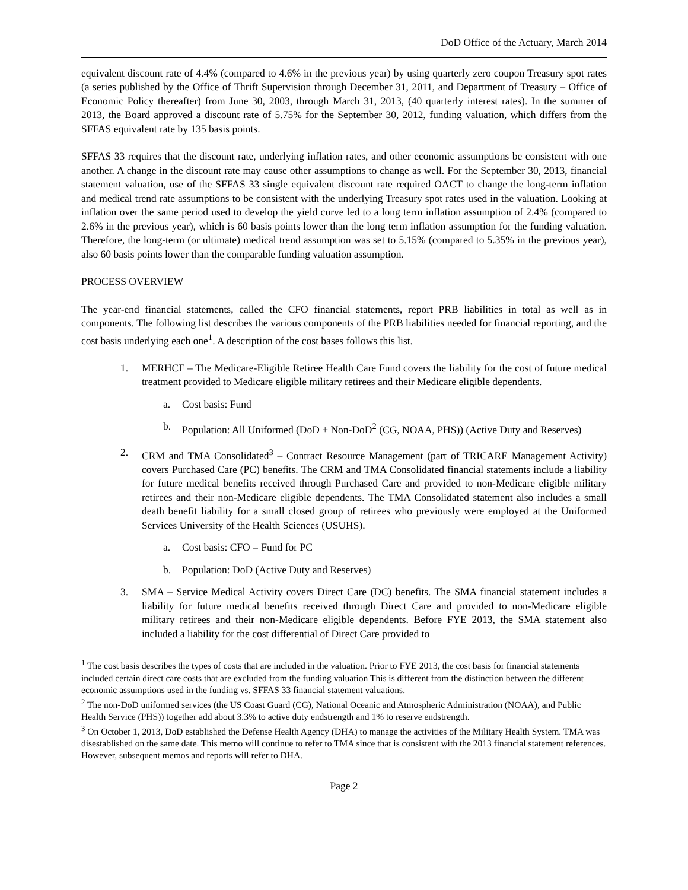DoD Office of the Actuary, March 2014
equivalent discount rate of 4.4% (compared to 4.6% in the previous year) by using quarterly zero coupon Treasury spot rates (a series published by the Office of Thrift Supervision through December 31, 2011, and Department of Treasury – Office of Economic Policy thereafter) from June 30, 2003, through March 31, 2013, (40 quarterly interest rates). In the summer of 2013, the Board approved a discount rate of 5.75% for the September 30, 2012, funding valuation, which differs from the SFFAS equivalent rate by 135 basis points.
SFFAS 33 requires that the discount rate, underlying inflation rates, and other economic assumptions be consistent with one another. A change in the discount rate may cause other assumptions to change as well. For the September 30, 2013, financial statement valuation, use of the SFFAS 33 single equivalent discount rate required OACT to change the long-term inflation and medical trend rate assumptions to be consistent with the underlying Treasury spot rates used in the valuation. Looking at inflation over the same period used to develop the yield curve led to a long term inflation assumption of 2.4% (compared to 2.6% in the previous year), which is 60 basis points lower than the long term inflation assumption for the funding valuation. Therefore, the long-term (or ultimate) medical trend assumption was set to 5.15% (compared to 5.35% in the previous year), also 60 basis points lower than the comparable funding valuation assumption.
PROCESS OVERVIEW
The year-end financial statements, called the CFO financial statements, report PRB liabilities in total as well as in components. The following list describes the various components of the PRB liabilities needed for financial reporting, and the cost basis underlying each one<sup>1</sup>. A description of the cost bases follows this list.
1. MERHCF – The Medicare-Eligible Retiree Health Care Fund covers the liability for the cost of future medical treatment provided to Medicare eligible military retirees and their Medicare eligible dependents.
a. Cost basis: Fund
b. Population: All Uniformed (DoD + Non-DoD<sup>2</sup> (CG, NOAA, PHS)) (Active Duty and Reserves)
2. CRM and TMA Consolidated<sup>3</sup> – Contract Resource Management (part of TRICARE Management Activity) covers Purchased Care (PC) benefits. The CRM and TMA Consolidated financial statements include a liability for future medical benefits received through Purchased Care and provided to non-Medicare eligible military retirees and their non-Medicare eligible dependents. The TMA Consolidated statement also includes a small death benefit liability for a small closed group of retirees who previously were employed at the Uniformed Services University of the Health Sciences (USUHS).
a. Cost basis: CFO = Fund for PC
b. Population: DoD (Active Duty and Reserves)
3. SMA – Service Medical Activity covers Direct Care (DC) benefits. The SMA financial statement includes a liability for future medical benefits received through Direct Care and provided to non-Medicare eligible military retirees and their non-Medicare eligible dependents. Before FYE 2013, the SMA statement also included a liability for the cost differential of Direct Care provided to
<sup>1</sup> The cost basis describes the types of costs that are included in the valuation. Prior to FYE 2013, the cost basis for financial statements included certain direct care costs that are excluded from the funding valuation This is different from the distinction between the different economic assumptions used in the funding vs. SFFAS 33 financial statement valuations.
<sup>2</sup> The non-DoD uniformed services (the US Coast Guard (CG), National Oceanic and Atmospheric Administration (NOAA), and Public Health Service (PHS)) together add about 3.3% to active duty endstrength and 1% to reserve endstrength.
<sup>3</sup> On October 1, 2013, DoD established the Defense Health Agency (DHA) to manage the activities of the Military Health System. TMA was disestablished on the same date. This memo will continue to refer to TMA since that is consistent with the 2013 financial statement references. However, subsequent memos and reports will refer to DHA.
Page 2